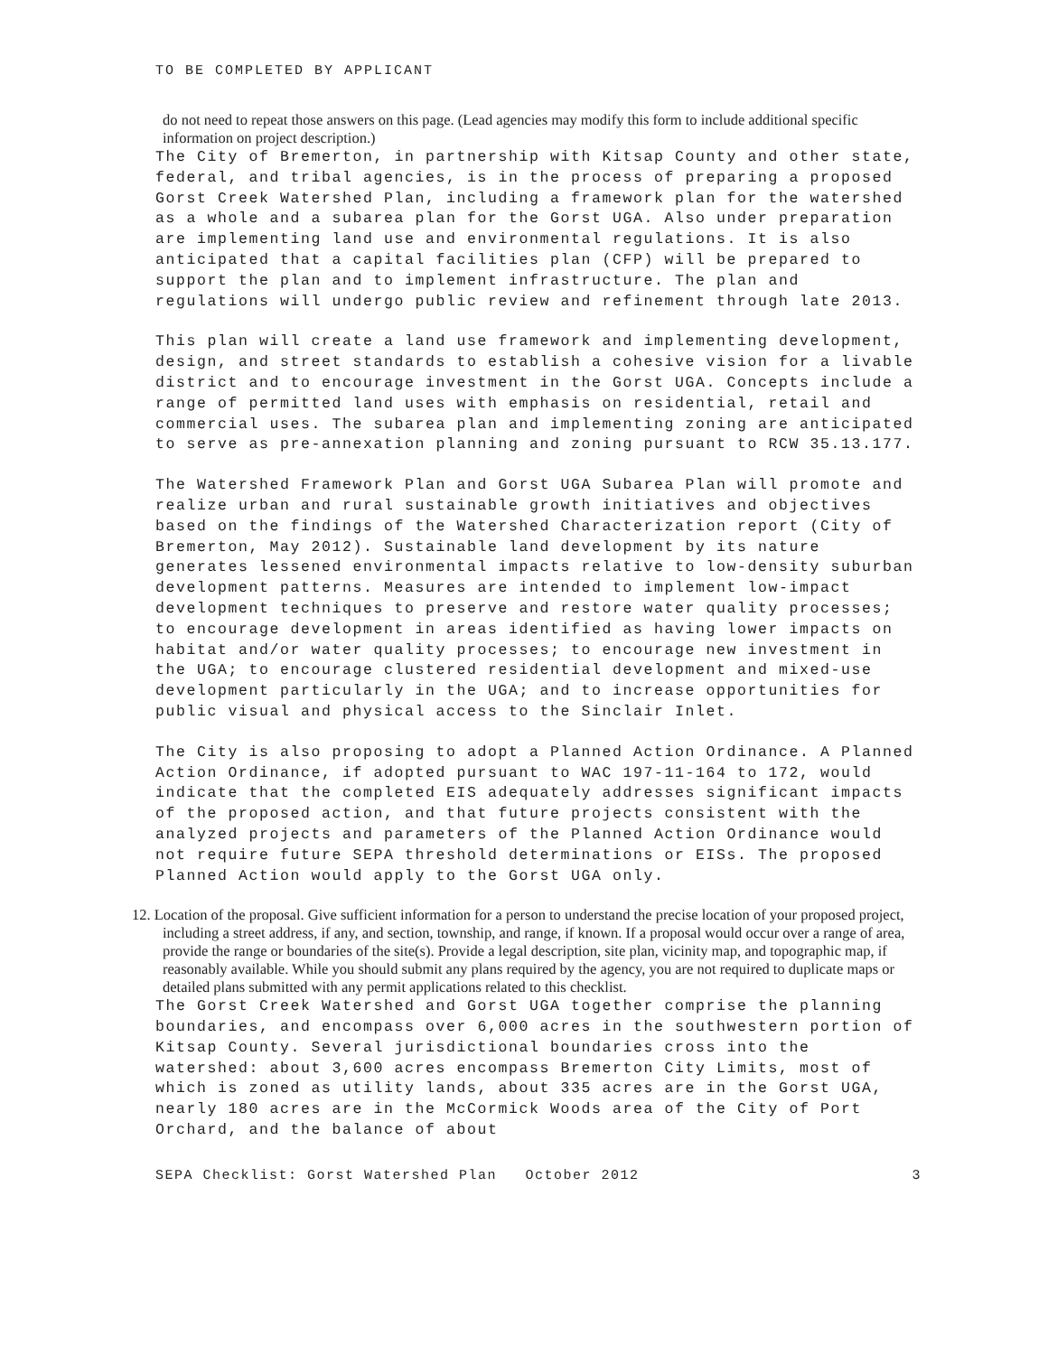TO BE COMPLETED BY APPLICANT
do not need to repeat those answers on this page. (Lead agencies may modify this form to include additional specific information on project description.)
The City of Bremerton, in partnership with Kitsap County and other state, federal, and tribal agencies, is in the process of preparing a proposed Gorst Creek Watershed Plan, including a framework plan for the watershed as a whole and a subarea plan for the Gorst UGA. Also under preparation are implementing land use and environmental regulations. It is also anticipated that a capital facilities plan (CFP) will be prepared to support the plan and to implement infrastructure. The plan and regulations will undergo public review and refinement through late 2013.
This plan will create a land use framework and implementing development, design, and street standards to establish a cohesive vision for a livable district and to encourage investment in the Gorst UGA. Concepts include a range of permitted land uses with emphasis on residential, retail and commercial uses. The subarea plan and implementing zoning are anticipated to serve as pre-annexation planning and zoning pursuant to RCW 35.13.177.
The Watershed Framework Plan and Gorst UGA Subarea Plan will promote and realize urban and rural sustainable growth initiatives and objectives based on the findings of the Watershed Characterization report (City of Bremerton, May 2012). Sustainable land development by its nature generates lessened environmental impacts relative to low-density suburban development patterns. Measures are intended to implement low-impact development techniques to preserve and restore water quality processes; to encourage development in areas identified as having lower impacts on habitat and/or water quality processes; to encourage new investment in the UGA; to encourage clustered residential development and mixed-use development particularly in the UGA; and to increase opportunities for public visual and physical access to the Sinclair Inlet.
The City is also proposing to adopt a Planned Action Ordinance. A Planned Action Ordinance, if adopted pursuant to WAC 197-11-164 to 172, would indicate that the completed EIS adequately addresses significant impacts of the proposed action, and that future projects consistent with the analyzed projects and parameters of the Planned Action Ordinance would not require future SEPA threshold determinations or EISs. The proposed Planned Action would apply to the Gorst UGA only.
12. Location of the proposal. Give sufficient information for a person to understand the precise location of your proposed project, including a street address, if any, and section, township, and range, if known. If a proposal would occur over a range of area, provide the range or boundaries of the site(s). Provide a legal description, site plan, vicinity map, and topographic map, if reasonably available. While you should submit any plans required by the agency, you are not required to duplicate maps or detailed plans submitted with any permit applications related to this checklist.
The Gorst Creek Watershed and Gorst UGA together comprise the planning boundaries, and encompass over 6,000 acres in the southwestern portion of Kitsap County. Several jurisdictional boundaries cross into the watershed: about 3,600 acres encompass Bremerton City Limits, most of which is zoned as utility lands, about 335 acres are in the Gorst UGA, nearly 180 acres are in the McCormick Woods area of the City of Port Orchard, and the balance of about
SEPA Checklist: Gorst Watershed Plan October 2012 3